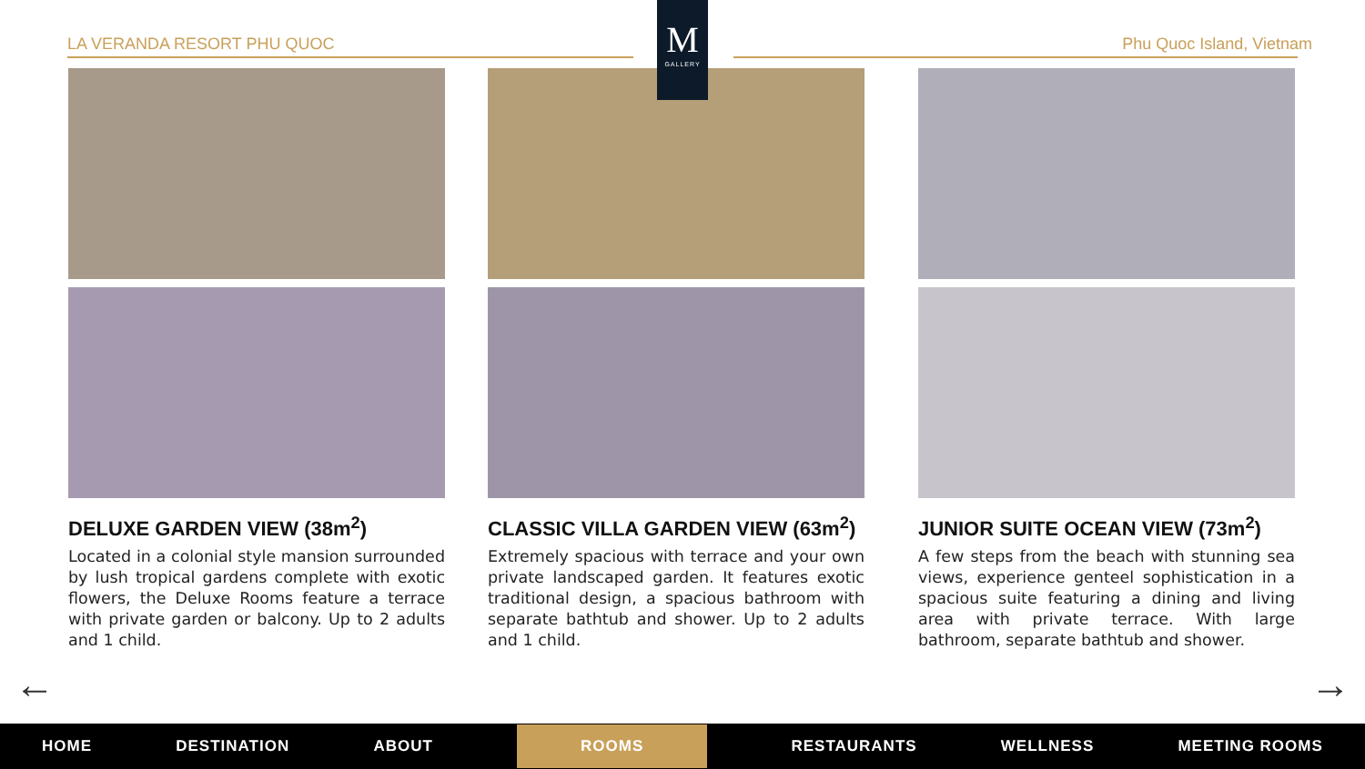LA VERANDA RESORT PHU QUOC Phu Quoc Island, Vietnam
M
GALLERY
DELUXE GARDEN VIEW (38m<sup>2</sup>)
Located in a colonial style mansion surrounded by lush tropical gardens complete with exotic flowers, the Deluxe Rooms feature a terrace with private garden or balcony. Up to 2 adults and 1 child.
CLASSIC VILLA GARDEN VIEW (63m<sup>2</sup>)
Extremely spacious with terrace and your own private landscaped garden. It features exotic traditional design, a spacious bathroom with separate bathtub and shower. Up to 2 adults and 1 child.
JUNIOR SUITE OCEAN VIEW (73m<sup>2</sup>)
A few steps from the beach with stunning sea views, experience genteel sophistication in a spacious suite featuring a dining and living area with private terrace. With large bathroom, separate bathtub and shower.
← →
HOME DESTINATION ABOUT ROOMS RESTAURANTS WELLNESS MEETING ROOMS